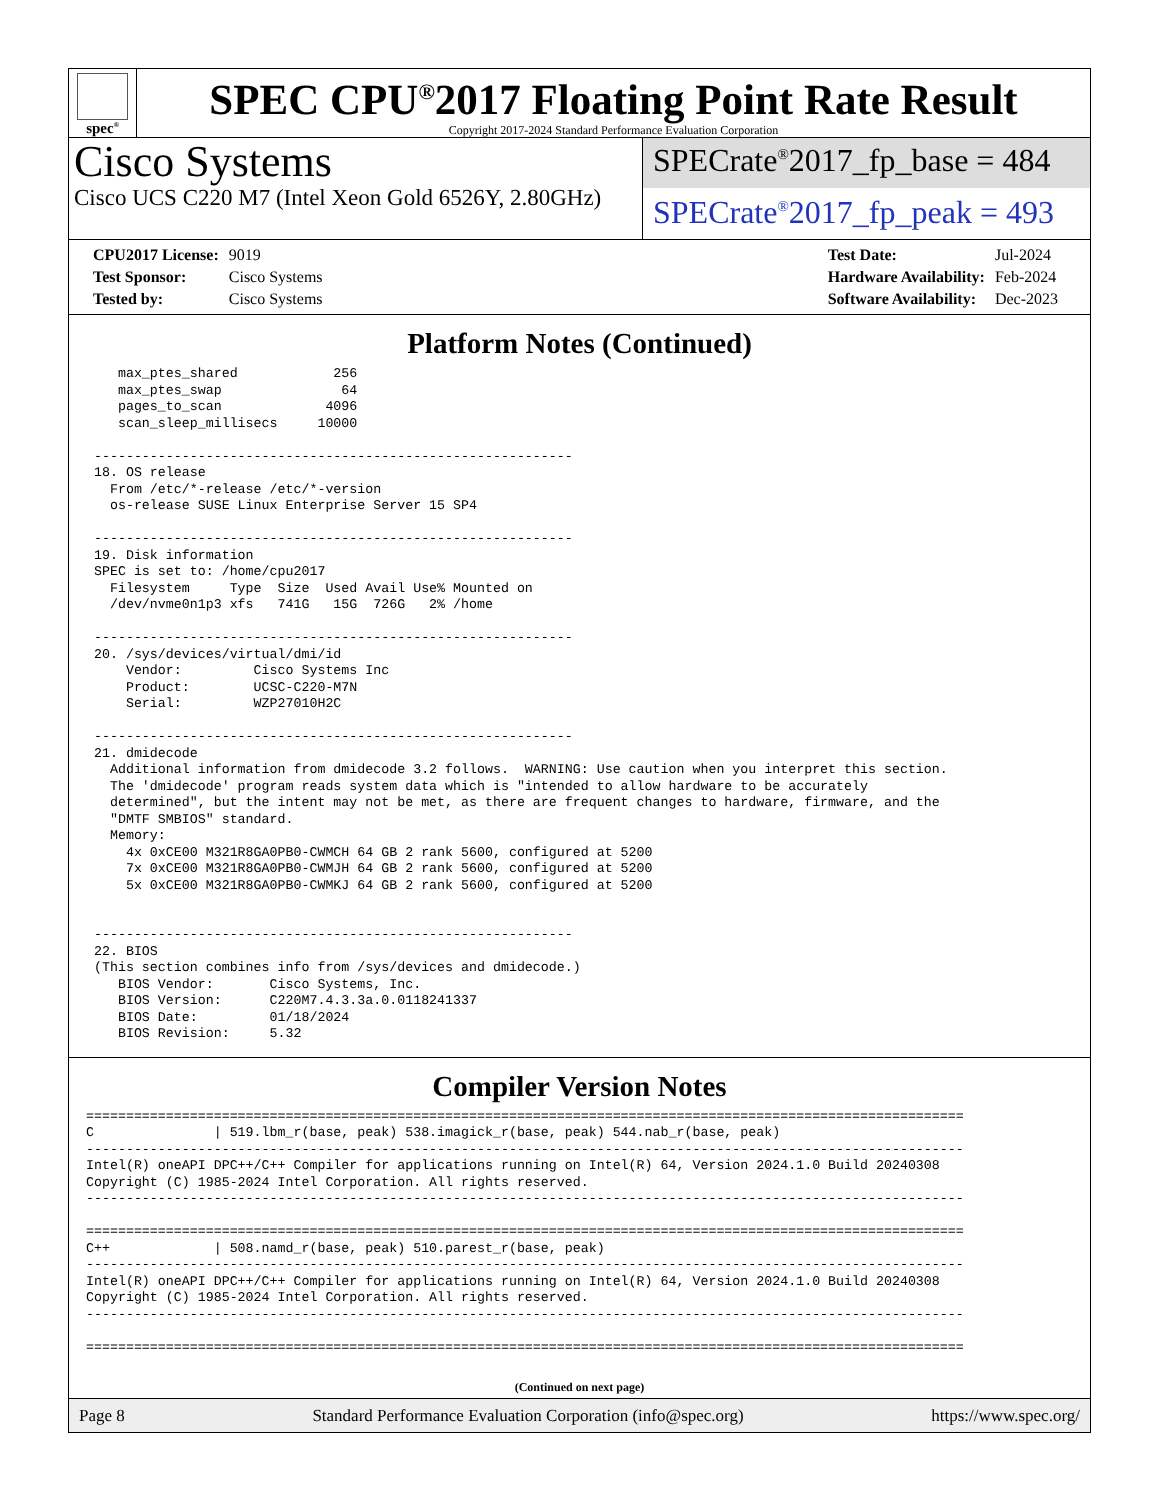spec<sup>®</sup>
SPEC CPU<sup>®</sup>2017 Floating Point Rate Result
Copyright 2017-2024 Standard Performance Evaluation Corporation
Cisco Systems
Cisco UCS C220 M7 (Intel Xeon Gold 6526Y, 2.80GHz)
SPECrate<sup>®</sup>2017_fp_base = 484
SPECrate<sup>®</sup>2017_fp_peak = 493
| CPU2017 License: | 9019 |
| Test Sponsor: | Cisco Systems |
| Tested by: | Cisco Systems |
| Test Date: | Jul-2024 |
| Hardware Availability: | Feb-2024 |
| Software Availability: | Dec-2023 |
Platform Notes (Continued)
    max_ptes_shared            256
    max_ptes_swap               64
    pages_to_scan             4096
    scan_sleep_millisecs     10000

 ------------------------------------------------------------
 18. OS release
   From /etc/*-release /etc/*-version
   os-release SUSE Linux Enterprise Server 15 SP4

 ------------------------------------------------------------
 19. Disk information
 SPEC is set to: /home/cpu2017
   Filesystem     Type  Size  Used Avail Use% Mounted on
   /dev/nvme0n1p3 xfs   741G   15G  726G   2% /home

 ------------------------------------------------------------
 20. /sys/devices/virtual/dmi/id
     Vendor:         Cisco Systems Inc
     Product:        UCSC-C220-M7N
     Serial:         WZP27010H2C

 ------------------------------------------------------------
 21. dmidecode
   Additional information from dmidecode 3.2 follows.  WARNING: Use caution when you interpret this section.
   The 'dmidecode' program reads system data which is "intended to allow hardware to be accurately
   determined", but the intent may not be met, as there are frequent changes to hardware, firmware, and the
   "DMTF SMBIOS" standard.
   Memory:
     4x 0xCE00 M321R8GA0PB0-CWMCH 64 GB 2 rank 5600, configured at 5200
     7x 0xCE00 M321R8GA0PB0-CWMJH 64 GB 2 rank 5600, configured at 5200
     5x 0xCE00 M321R8GA0PB0-CWMKJ 64 GB 2 rank 5600, configured at 5200


 ------------------------------------------------------------
 22. BIOS
 (This section combines info from /sys/devices and dmidecode.)
    BIOS Vendor:       Cisco Systems, Inc.
    BIOS Version:      C220M7.4.3.3a.0.0118241337
    BIOS Date:         01/18/2024
    BIOS Revision:     5.32
Compiler Version Notes
==============================================================================================================
C               | 519.lbm_r(base, peak) 538.imagick_r(base, peak) 544.nab_r(base, peak)
--------------------------------------------------------------------------------------------------------------
Intel(R) oneAPI DPC++/C++ Compiler for applications running on Intel(R) 64, Version 2024.1.0 Build 20240308
Copyright (C) 1985-2024 Intel Corporation. All rights reserved.
--------------------------------------------------------------------------------------------------------------

==============================================================================================================
C++             | 508.namd_r(base, peak) 510.parest_r(base, peak)
--------------------------------------------------------------------------------------------------------------
Intel(R) oneAPI DPC++/C++ Compiler for applications running on Intel(R) 64, Version 2024.1.0 Build 20240308
Copyright (C) 1985-2024 Intel Corporation. All rights reserved.
--------------------------------------------------------------------------------------------------------------

==============================================================================================================
(Continued on next page)
Page 8 Standard Performance Evaluation Corporation (info@spec.org) https://www.spec.org/